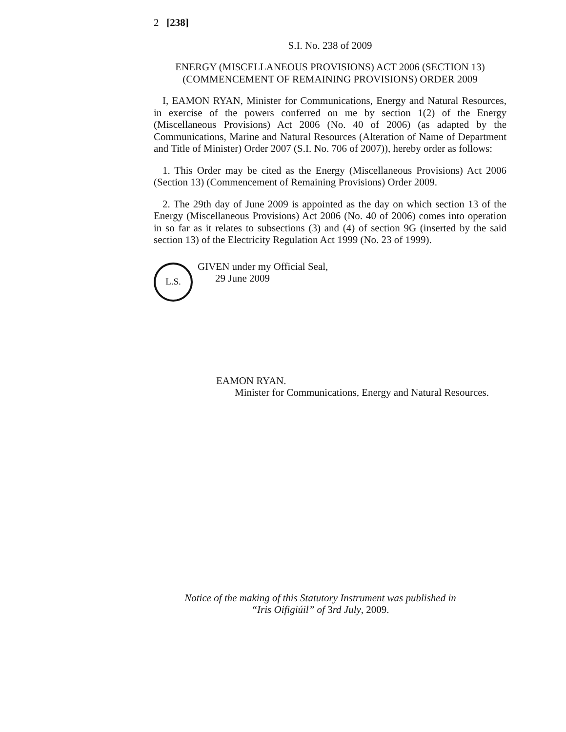2 [238]
S.I. No. 238 of 2009
ENERGY (MISCELLANEOUS PROVISIONS) ACT 2006 (SECTION 13)
(COMMENCEMENT OF REMAINING PROVISIONS) ORDER 2009
I, EAMON RYAN, Minister for Communications, Energy and Natural Resources, in exercise of the powers conferred on me by section 1(2) of the Energy (Miscellaneous Provisions) Act 2006 (No. 40 of 2006) (as adapted by the Communications, Marine and Natural Resources (Alteration of Name of Department and Title of Minister) Order 2007 (S.I. No. 706 of 2007)), hereby order as follows:
1. This Order may be cited as the Energy (Miscellaneous Provisions) Act 2006 (Section 13) (Commencement of Remaining Provisions) Order 2009.
2. The 29th day of June 2009 is appointed as the day on which section 13 of the Energy (Miscellaneous Provisions) Act 2006 (No. 40 of 2006) comes into operation in so far as it relates to subsections (3) and (4) of section 9G (inserted by the said section 13) of the Electricity Regulation Act 1999 (No. 23 of 1999).
L.S.
GIVEN under my Official Seal,
29 June 2009
EAMON RYAN.
Minister for Communications, Energy and Natural Resources.
Notice of the making of this Statutory Instrument was published in
“Iris Oifigiúil” of 3rd July, 2009.